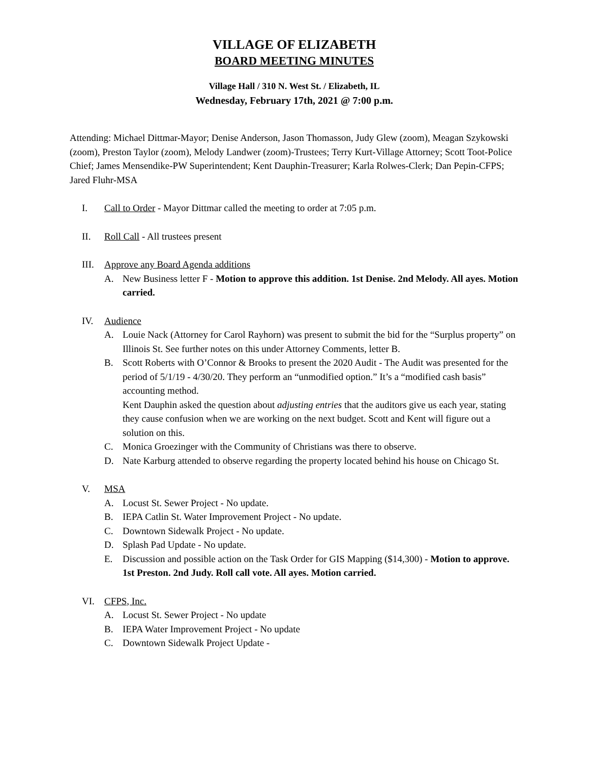VILLAGE OF ELIZABETH
BOARD MEETING MINUTES
Village Hall / 310 N. West St. / Elizabeth, IL
Wednesday, February 17th, 2021 @ 7:00 p.m.
Attending: Michael Dittmar-Mayor; Denise Anderson, Jason Thomasson, Judy Glew (zoom), Meagan Szykowski (zoom), Preston Taylor (zoom), Melody Landwer (zoom)-Trustees; Terry Kurt-Village Attorney; Scott Toot-Police Chief; James Mensendike-PW Superintendent; Kent Dauphin-Treasurer; Karla Rolwes-Clerk; Dan Pepin-CFPS; Jared Fluhr-MSA
I. Call to Order - Mayor Dittmar called the meeting to order at 7:05 p.m.
II. Roll Call - All trustees present
III. Approve any Board Agenda additions
A. New Business letter F - Motion to approve this addition. 1st Denise. 2nd Melody. All ayes. Motion carried.
IV. Audience
A. Louie Nack (Attorney for Carol Rayhorn) was present to submit the bid for the “Surplus property” on Illinois St. See further notes on this under Attorney Comments, letter B.
B. Scott Roberts with O’Connor & Brooks to present the 2020 Audit - The Audit was presented for the period of 5/1/19 - 4/30/20. They perform an “unmodified option.” It’s a “modified cash basis” accounting method.
Kent Dauphin asked the question about adjusting entries that the auditors give us each year, stating they cause confusion when we are working on the next budget. Scott and Kent will figure out a solution on this.
C. Monica Groezinger with the Community of Christians was there to observe.
D. Nate Karburg attended to observe regarding the property located behind his house on Chicago St.
V. MSA
A. Locust St. Sewer Project - No update.
B. IEPA Catlin St. Water Improvement Project - No update.
C. Downtown Sidewalk Project - No update.
D. Splash Pad Update - No update.
E. Discussion and possible action on the Task Order for GIS Mapping ($14,300) - Motion to approve. 1st Preston. 2nd Judy. Roll call vote. All ayes. Motion carried.
VI. CFPS, Inc.
A. Locust St. Sewer Project - No update
B. IEPA Water Improvement Project - No update
C. Downtown Sidewalk Project Update -